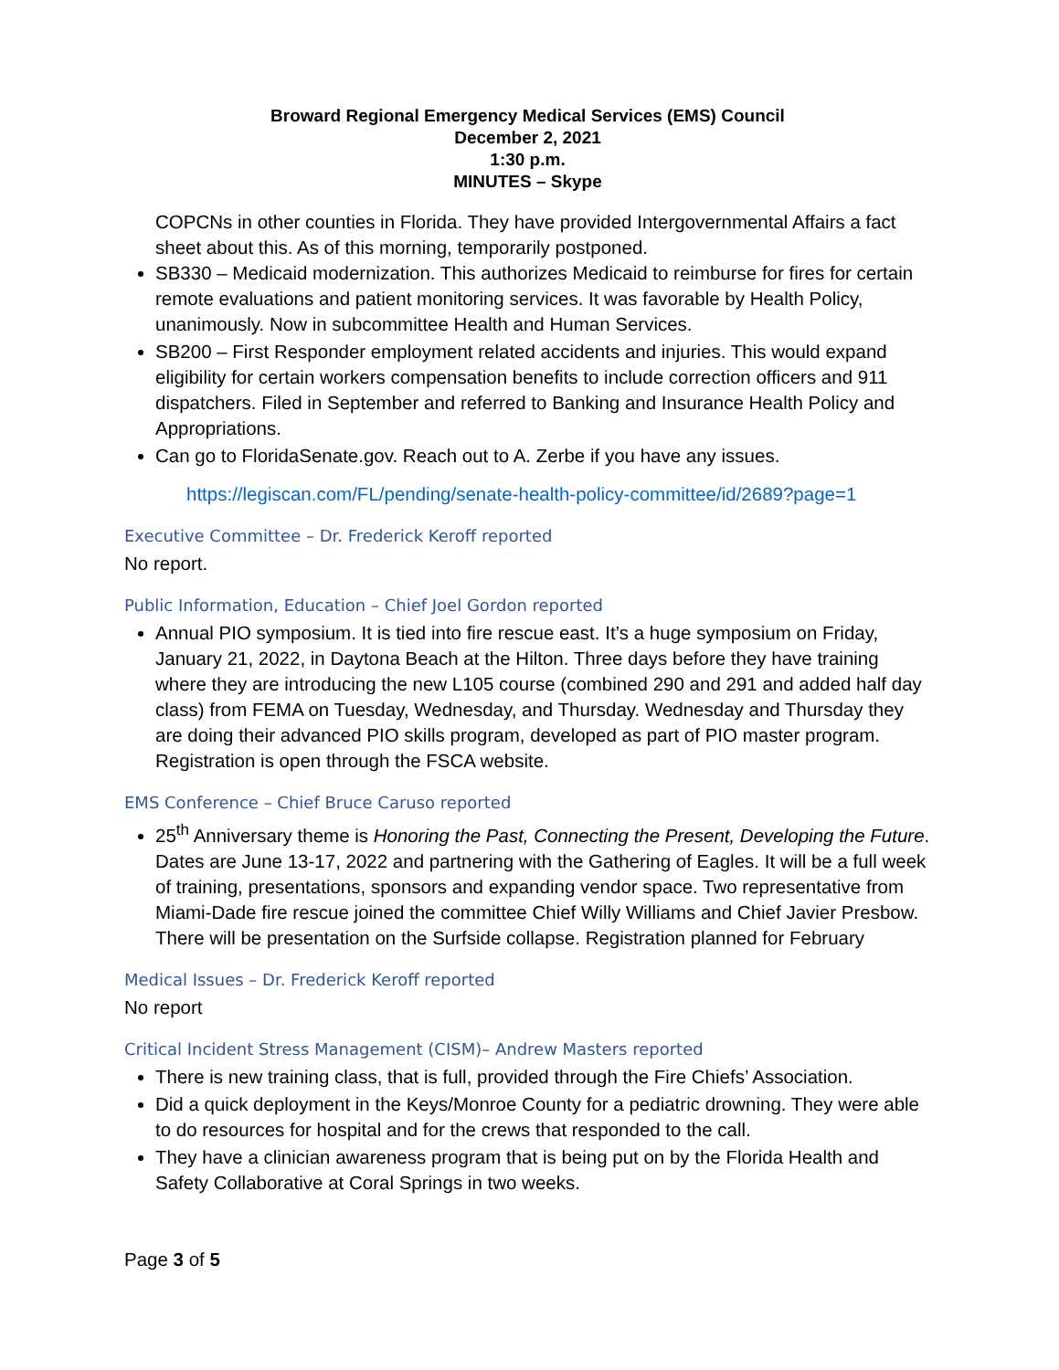Broward Regional Emergency Medical Services (EMS) Council
December 2, 2021
1:30 p.m.
MINUTES – Skype
COPCNs in other counties in Florida. They have provided Intergovernmental Affairs a fact sheet about this. As of this morning, temporarily postponed.
SB330 – Medicaid modernization. This authorizes Medicaid to reimburse for fires for certain remote evaluations and patient monitoring services. It was favorable by Health Policy, unanimously. Now in subcommittee Health and Human Services.
SB200 – First Responder employment related accidents and injuries. This would expand eligibility for certain workers compensation benefits to include correction officers and 911 dispatchers. Filed in September and referred to Banking and Insurance Health Policy and Appropriations.
Can go to FloridaSenate.gov. Reach out to A. Zerbe if you have any issues.
https://legiscan.com/FL/pending/senate-health-policy-committee/id/2689?page=1
Executive Committee – Dr. Frederick Keroff reported
No report.
Public Information, Education – Chief Joel Gordon reported
Annual PIO symposium. It is tied into fire rescue east. It’s a huge symposium on Friday, January 21, 2022, in Daytona Beach at the Hilton. Three days before they have training where they are introducing the new L105 course (combined 290 and 291 and added half day class) from FEMA on Tuesday, Wednesday, and Thursday. Wednesday and Thursday they are doing their advanced PIO skills program, developed as part of PIO master program. Registration is open through the FSCA website.
EMS Conference – Chief Bruce Caruso reported
25<sup>th</sup> Anniversary theme is Honoring the Past, Connecting the Present, Developing the Future. Dates are June 13-17, 2022 and partnering with the Gathering of Eagles. It will be a full week of training, presentations, sponsors and expanding vendor space. Two representative from Miami-Dade fire rescue joined the committee Chief Willy Williams and Chief Javier Presbow. There will be presentation on the Surfside collapse. Registration planned for February
Medical Issues – Dr. Frederick Keroff reported
No report
Critical Incident Stress Management (CISM)– Andrew Masters reported
There is new training class, that is full, provided through the Fire Chiefs’ Association.
Did a quick deployment in the Keys/Monroe County for a pediatric drowning. They were able to do resources for hospital and for the crews that responded to the call.
They have a clinician awareness program that is being put on by the Florida Health and Safety Collaborative at Coral Springs in two weeks.
Page 3 of 5